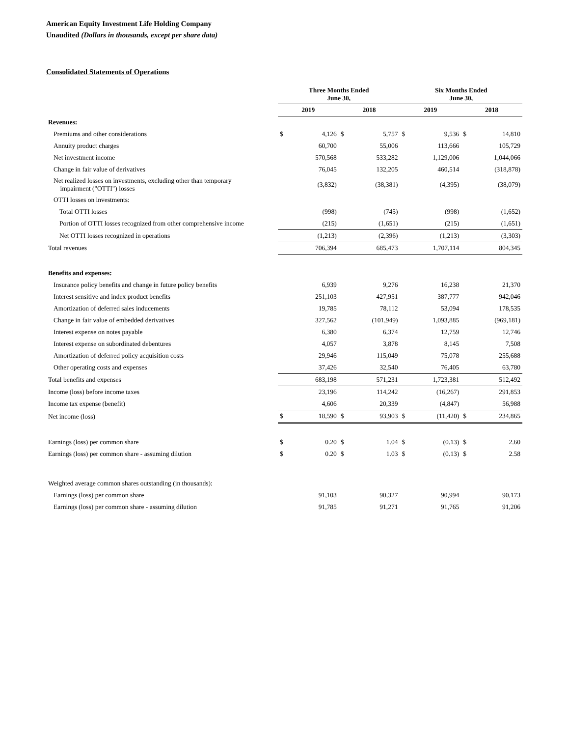American Equity Investment Life Holding Company
Unaudited (Dollars in thousands, except per share data)
Consolidated Statements of Operations
| | Three Months Ended June 30, | | | | Six Months Ended June 30, | | | |
| --- | --- | --- | --- | --- | --- | --- | --- | --- |
| | 2019 | | 2018 | | 2019 | | 2018 | |
| Revenues: | | | | | | | | |
| Premiums and other considerations | $ | 4,126 | $ | 5,757 | $ | 9,536 | $ | 14,810 |
| Annuity product charges | | 60,700 | | 55,006 | | 113,666 | | 105,729 |
| Net investment income | | 570,568 | | 533,282 | | 1,129,006 | | 1,044,066 |
| Change in fair value of derivatives | | 76,045 | | 132,205 | | 460,514 | | (318,878) |
| Net realized losses on investments, excluding other than temporary impairment ("OTTI") losses | | (3,832) | | (38,381) | | (4,395) | | (38,079) |
| OTTI losses on investments: | | | | | | | | |
| Total OTTI losses | | (998) | | (745) | | (998) | | (1,652) |
| Portion of OTTI losses recognized from other comprehensive income | | (215) | | (1,651) | | (215) | | (1,651) |
| Net OTTI losses recognized in operations | | (1,213) | | (2,396) | | (1,213) | | (3,303) |
| Total revenues | | 706,394 | | 685,473 | | 1,707,114 | | 804,345 |
| Benefits and expenses: | | | | | | | | |
| Insurance policy benefits and change in future policy benefits | | 6,939 | | 9,276 | | 16,238 | | 21,370 |
| Interest sensitive and index product benefits | | 251,103 | | 427,951 | | 387,777 | | 942,046 |
| Amortization of deferred sales inducements | | 19,785 | | 78,112 | | 53,094 | | 178,535 |
| Change in fair value of embedded derivatives | | 327,562 | | (101,949) | | 1,093,885 | | (969,181) |
| Interest expense on notes payable | | 6,380 | | 6,374 | | 12,759 | | 12,746 |
| Interest expense on subordinated debentures | | 4,057 | | 3,878 | | 8,145 | | 7,508 |
| Amortization of deferred policy acquisition costs | | 29,946 | | 115,049 | | 75,078 | | 255,688 |
| Other operating costs and expenses | | 37,426 | | 32,540 | | 76,405 | | 63,780 |
| Total benefits and expenses | | 683,198 | | 571,231 | | 1,723,381 | | 512,492 |
| Income (loss) before income taxes | | 23,196 | | 114,242 | | (16,267) | | 291,853 |
| Income tax expense (benefit) | | 4,606 | | 20,339 | | (4,847) | | 56,988 |
| Net income (loss) | $ | 18,590 | $ | 93,903 | $ | (11,420) | $ | 234,865 |
| Earnings (loss) per common share | $ | 0.20 | $ | 1.04 | $ | (0.13) | $ | 2.60 |
| Earnings (loss) per common share - assuming dilution | $ | 0.20 | $ | 1.03 | $ | (0.13) | $ | 2.58 |
| Weighted average common shares outstanding (in thousands): | | | | | | | | |
| Earnings (loss) per common share | | 91,103 | | 90,327 | | 90,994 | | 90,173 |
| Earnings (loss) per common share - assuming dilution | | 91,785 | | 91,271 | | 91,765 | | 91,206 |